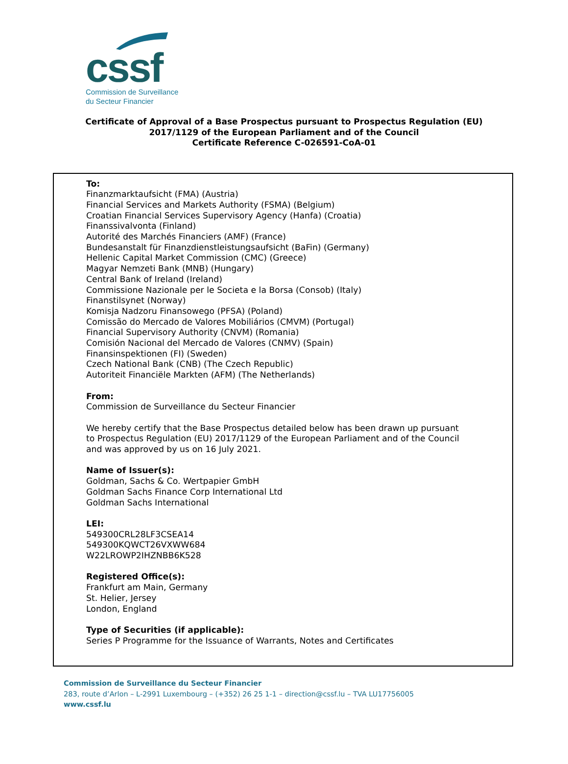cssf
Commission de Surveillance
du Secteur Financier
Certificate of Approval of a Base Prospectus pursuant to Prospectus Regulation (EU)
2017/1129 of the European Parliament and of the Council
Certificate Reference C-026591-CoA-01
To:
Finanzmarktaufsicht (FMA) (Austria)
Financial Services and Markets Authority (FSMA) (Belgium)
Croatian Financial Services Supervisory Agency (Hanfa) (Croatia)
Finanssivalvonta (Finland)
Autorité des Marchés Financiers (AMF) (France)
Bundesanstalt für Finanzdienstleistungsaufsicht (BaFin) (Germany)
Hellenic Capital Market Commission (CMC) (Greece)
Magyar Nemzeti Bank (MNB) (Hungary)
Central Bank of Ireland (Ireland)
Commissione Nazionale per le Societa e la Borsa (Consob) (Italy)
Finanstilsynet (Norway)
Komisja Nadzoru Finansowego (PFSA) (Poland)
Comissão do Mercado de Valores Mobiliários (CMVM) (Portugal)
Financial Supervisory Authority (CNVM) (Romania)
Comisión Nacional del Mercado de Valores (CNMV) (Spain)
Finansinspektionen (FI) (Sweden)
Czech National Bank (CNB) (The Czech Republic)
Autoriteit Financiële Markten (AFM) (The Netherlands)
From:
Commission de Surveillance du Secteur Financier
We hereby certify that the Base Prospectus detailed below has been drawn up pursuant
to Prospectus Regulation (EU) 2017/1129 of the European Parliament and of the Council
and was approved by us on 16 July 2021.
Name of Issuer(s):
Goldman, Sachs & Co. Wertpapier GmbH
Goldman Sachs Finance Corp International Ltd
Goldman Sachs International
LEI:
549300CRL28LF3CSEA14
549300KQWCT26VXWW684
W22LROWP2IHZNBB6K528
Registered Office(s):
Frankfurt am Main, Germany
St. Helier, Jersey
London, England
Type of Securities (if applicable):
Series P Programme for the Issuance of Warrants, Notes and Certificates
Commission de Surveillance du Secteur Financier
283, route d’Arlon – L-2991 Luxembourg – (+352) 26 25 1-1 – direction@cssf.lu – TVA LU17756005
www.cssf.lu